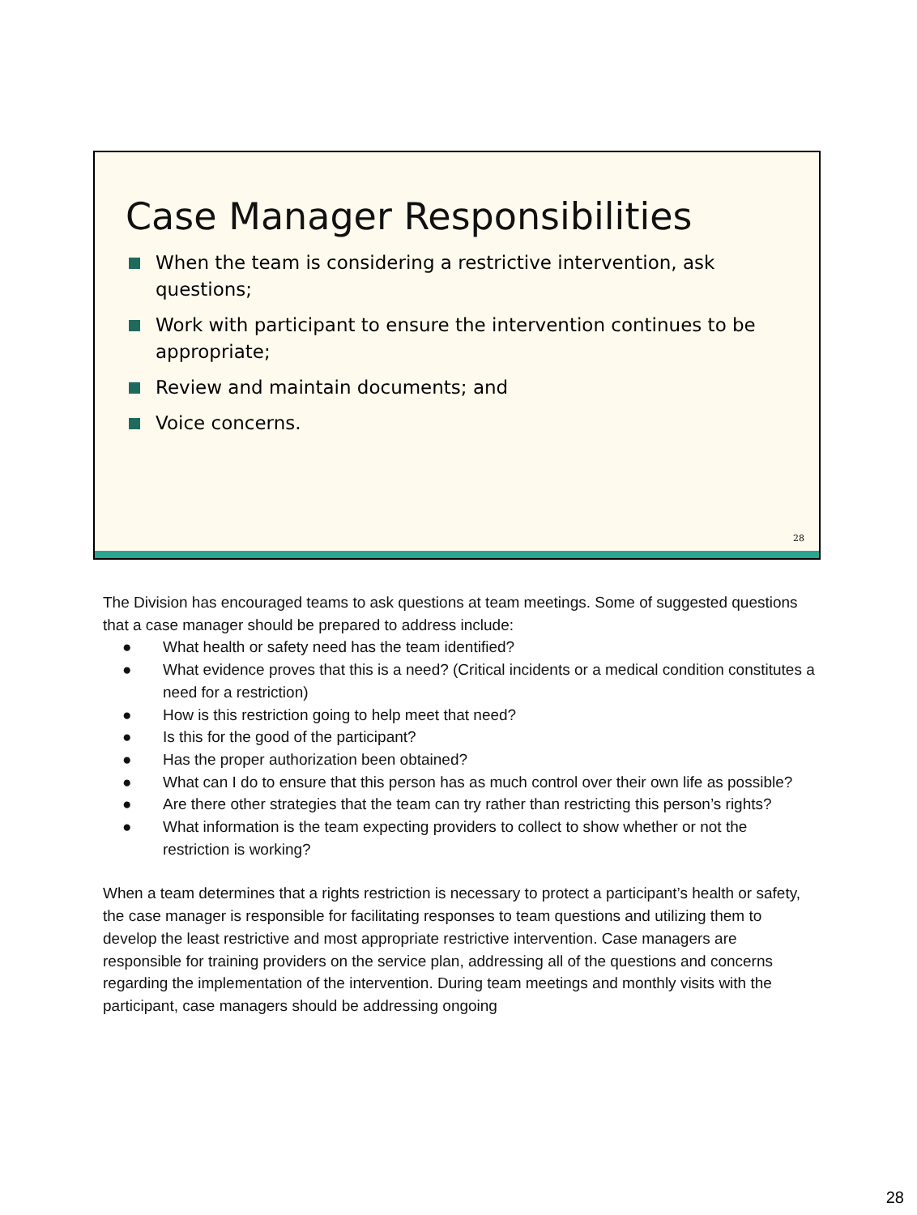Case Manager Responsibilities
When the team is considering a restrictive intervention, ask questions;
Work with participant to ensure the intervention continues to be appropriate;
Review and maintain documents; and
Voice concerns.
28
The Division has encouraged teams to ask questions at team meetings. Some of suggested questions that a case manager should be prepared to address include:
● What health or safety need has the team identified?
● What evidence proves that this is a need? (Critical incidents or a medical condition constitutes a need for a restriction)
● How is this restriction going to help meet that need?
● Is this for the good of the participant?
● Has the proper authorization been obtained?
● What can I do to ensure that this person has as much control over their own life as possible?
● Are there other strategies that the team can try rather than restricting this person’s rights?
● What information is the team expecting providers to collect to show whether or not the restriction is working?
When a team determines that a rights restriction is necessary to protect a participant’s health or safety, the case manager is responsible for facilitating responses to team questions and utilizing them to develop the least restrictive and most appropriate restrictive intervention. Case managers are responsible for training providers on the service plan, addressing all of the questions and concerns regarding the implementation of the intervention. During team meetings and monthly visits with the participant, case managers should be addressing ongoing
28